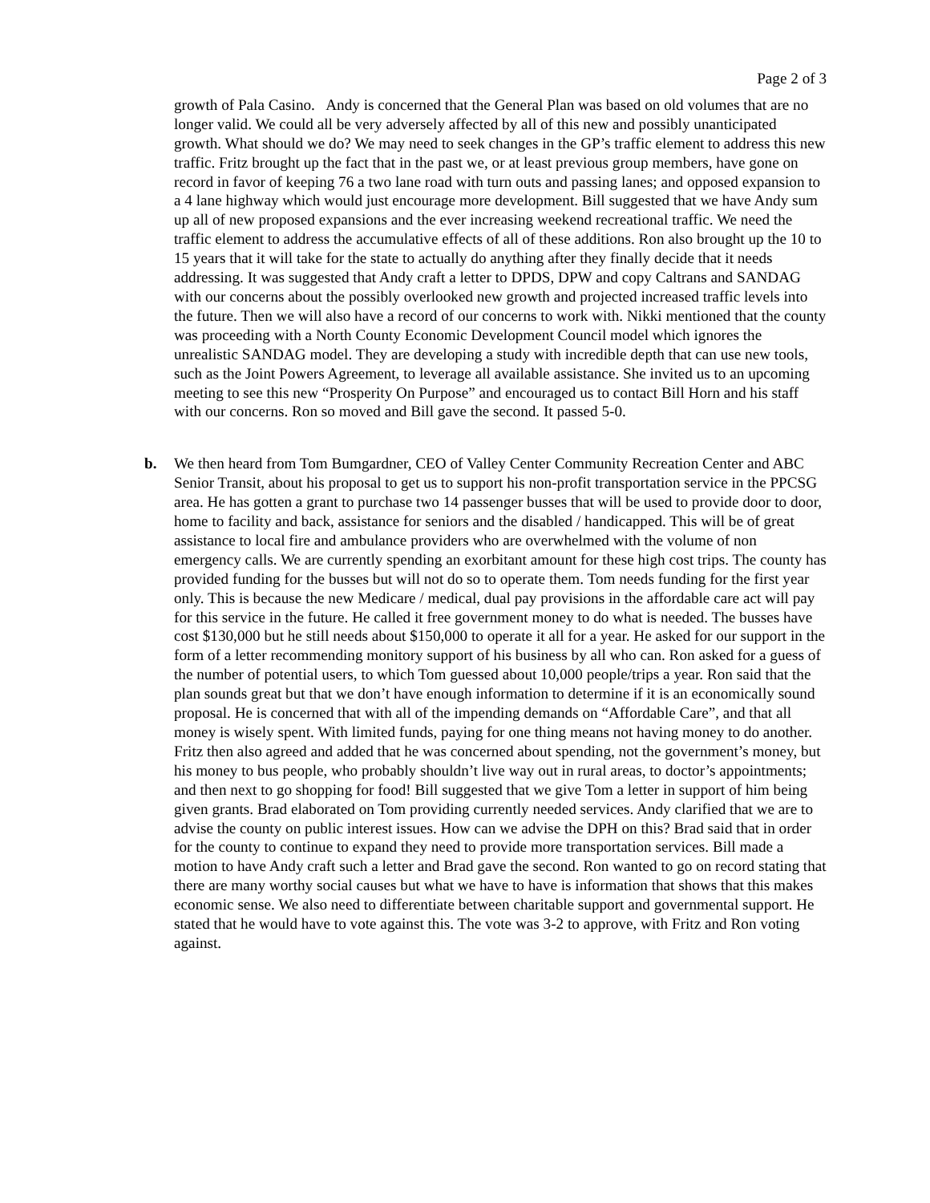Page 2 of 3
growth of Pala Casino. Andy is concerned that the General Plan was based on old volumes that are no longer valid. We could all be very adversely affected by all of this new and possibly unanticipated growth. What should we do? We may need to seek changes in the GP’s traffic element to address this new traffic. Fritz brought up the fact that in the past we, or at least previous group members, have gone on record in favor of keeping 76 a two lane road with turn outs and passing lanes; and opposed expansion to a 4 lane highway which would just encourage more development. Bill suggested that we have Andy sum up all of new proposed expansions and the ever increasing weekend recreational traffic. We need the traffic element to address the accumulative effects of all of these additions. Ron also brought up the 10 to 15 years that it will take for the state to actually do anything after they finally decide that it needs addressing. It was suggested that Andy craft a letter to DPDS, DPW and copy Caltrans and SANDAG with our concerns about the possibly overlooked new growth and projected increased traffic levels into the future. Then we will also have a record of our concerns to work with. Nikki mentioned that the county was proceeding with a North County Economic Development Council model which ignores the unrealistic SANDAG model. They are developing a study with incredible depth that can use new tools, such as the Joint Powers Agreement, to leverage all available assistance. She invited us to an upcoming meeting to see this new “Prosperity On Purpose” and encouraged us to contact Bill Horn and his staff with our concerns. Ron so moved and Bill gave the second. It passed 5-0.
b. We then heard from Tom Bumgardner, CEO of Valley Center Community Recreation Center and ABC Senior Transit, about his proposal to get us to support his non-profit transportation service in the PPCSG area. He has gotten a grant to purchase two 14 passenger busses that will be used to provide door to door, home to facility and back, assistance for seniors and the disabled / handicapped. This will be of great assistance to local fire and ambulance providers who are overwhelmed with the volume of non emergency calls. We are currently spending an exorbitant amount for these high cost trips. The county has provided funding for the busses but will not do so to operate them. Tom needs funding for the first year only. This is because the new Medicare / medical, dual pay provisions in the affordable care act will pay for this service in the future. He called it free government money to do what is needed. The busses have cost $130,000 but he still needs about $150,000 to operate it all for a year. He asked for our support in the form of a letter recommending monitory support of his business by all who can. Ron asked for a guess of the number of potential users, to which Tom guessed about 10,000 people/trips a year. Ron said that the plan sounds great but that we don’t have enough information to determine if it is an economically sound proposal. He is concerned that with all of the impending demands on “Affordable Care”, and that all money is wisely spent. With limited funds, paying for one thing means not having money to do another. Fritz then also agreed and added that he was concerned about spending, not the government’s money, but his money to bus people, who probably shouldn’t live way out in rural areas, to doctor’s appointments; and then next to go shopping for food! Bill suggested that we give Tom a letter in support of him being given grants. Brad elaborated on Tom providing currently needed services. Andy clarified that we are to advise the county on public interest issues. How can we advise the DPH on this? Brad said that in order for the county to continue to expand they need to provide more transportation services. Bill made a motion to have Andy craft such a letter and Brad gave the second. Ron wanted to go on record stating that there are many worthy social causes but what we have to have is information that shows that this makes economic sense. We also need to differentiate between charitable support and governmental support. He stated that he would have to vote against this. The vote was 3-2 to approve, with Fritz and Ron voting against.